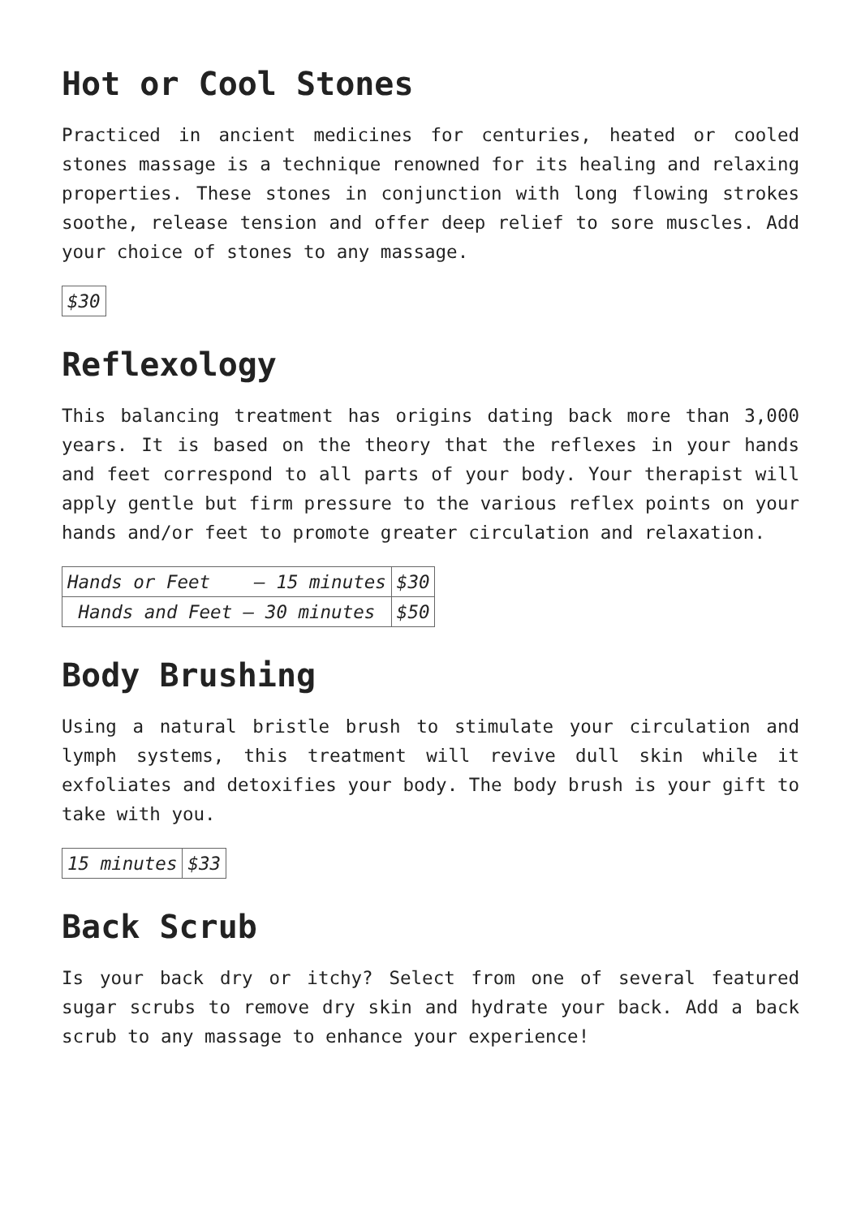Hot or Cool Stones
Practiced in ancient medicines for centuries, heated or cooled stones massage is a technique renowned for its healing and relaxing properties. These stones in conjunction with long flowing strokes soothe, release tension and offer deep relief to sore muscles. Add your choice of stones to any massage.
| $30 |
Reflexology
This balancing treatment has origins dating back more than 3,000 years. It is based on the theory that the reflexes in your hands and feet correspond to all parts of your body. Your therapist will apply gentle but firm pressure to the various reflex points on your hands and/or feet to promote greater circulation and relaxation.
| Hands or Feet – 15 minutes | $30 |
| Hands and Feet – 30 minutes | $50 |
Body Brushing
Using a natural bristle brush to stimulate your circulation and lymph systems, this treatment will revive dull skin while it exfoliates and detoxifies your body. The body brush is your gift to take with you.
| 15 minutes | $33 |
Back Scrub
Is your back dry or itchy? Select from one of several featured sugar scrubs to remove dry skin and hydrate your back. Add a back scrub to any massage to enhance your experience!